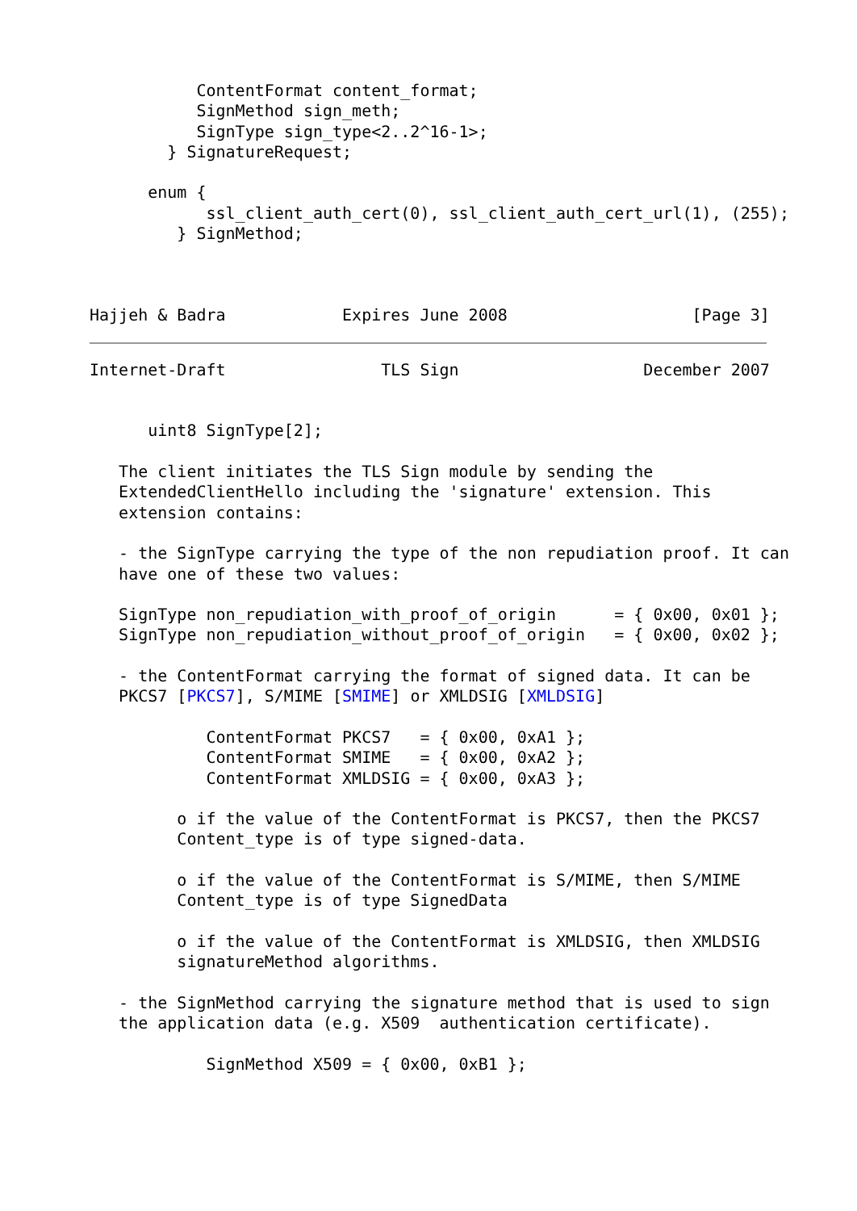ContentFormat content_format;
           SignMethod sign_meth;
           SignType sign_type<2..2^16-1>;
        } SignatureRequest;

      enum {
            ssl_client_auth_cert(0), ssl_client_auth_cert_url(1), (255);
         } SignMethod;



Hajjeh & Badra            Expires June 2008                   [Page 3]
Internet-Draft                TLS Sign                   December 2007


      uint8 SignType[2];

   The client initiates the TLS Sign module by sending the
   ExtendedClientHello including the 'signature' extension. This
   extension contains:

   - the SignType carrying the type of the non repudiation proof. It can
   have one of these two values:

   SignType non_repudiation_with_proof_of_origin      = { 0x00, 0x01 };
   SignType non_repudiation_without_proof_of_origin   = { 0x00, 0x02 };

   - the ContentFormat carrying the format of signed data. It can be
   PKCS7 [PKCS7], S/MIME [SMIME] or XMLDSIG [XMLDSIG]

            ContentFormat PKCS7   = { 0x00, 0xA1 };
            ContentFormat SMIME   = { 0x00, 0xA2 };
            ContentFormat XMLDSIG = { 0x00, 0xA3 };

         o if the value of the ContentFormat is PKCS7, then the PKCS7
         Content_type is of type signed-data.

         o if the value of the ContentFormat is S/MIME, then S/MIME
         Content_type is of type SignedData

         o if the value of the ContentFormat is XMLDSIG, then XMLDSIG
         signatureMethod algorithms.

   - the SignMethod carrying the signature method that is used to sign
   the application data (e.g. X509  authentication certificate).

            SignMethod X509 = { 0x00, 0xB1 };